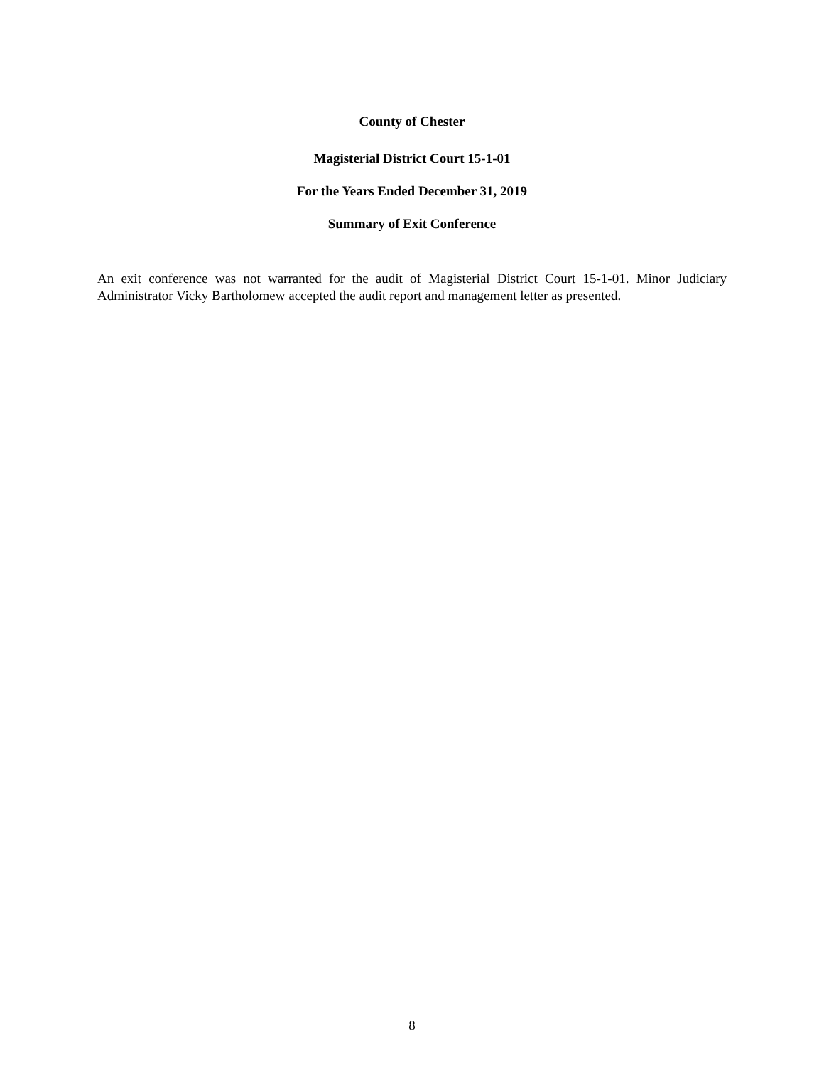County of Chester
Magisterial District Court 15-1-01
For the Years Ended December 31, 2019
Summary of Exit Conference
An exit conference was not warranted for the audit of Magisterial District Court 15-1-01. Minor Judiciary Administrator Vicky Bartholomew accepted the audit report and management letter as presented.
8